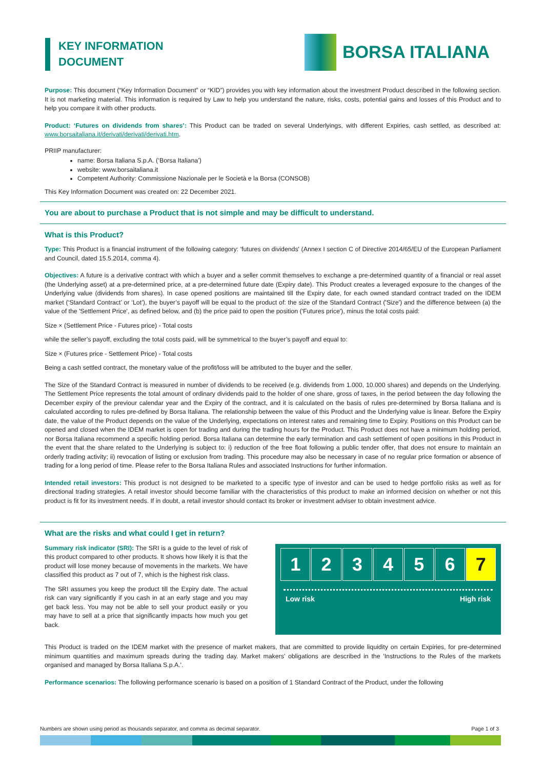KEY INFORMATION
DOCUMENT
BORSA ITALIANA
Purpose: This document (“Key Information Document” or “KID”) provides you with key information about the investment Product described in the following section. It is not marketing material. This information is required by Law to help you understand the nature, risks, costs, potential gains and losses of this Product and to help you compare it with other products.
Product: ‘Futures on dividends from shares’: This Product can be traded on several Underlyings, with different Expiries, cash settled, as described at: www.borsaitaliana.it/derivati/derivati/derivati.htm.
PRIIP manufacturer:
name: Borsa Italiana S.p.A. (‘Borsa Italiana’)
website: www.borsaitaliana.it
Competent Authority: Commissione Nazionale per le Società e la Borsa (CONSOB)
This Key Information Document was created on: 22 December 2021.
You are about to purchase a Product that is not simple and may be difficult to understand.
What is this Product?
Type: This Product is a financial instrument of the following category: 'futures on dividends' (Annex I section C of Directive 2014/65/EU of the European Parliament and Council, dated 15.5.2014, comma 4).
Objectives: A future is a derivative contract with which a buyer and a seller commit themselves to exchange a pre-determined quantity of a financial or real asset (the Underlying asset) at a pre-determined price, at a pre-determined future date (Expiry date). This Product creates a leveraged exposure to the changes of the Underlying value (dividends from shares). In case opened positions are maintained till the Expiry date, for each owned standard contract traded on the IDEM market (‘Standard Contract’ or ‘Lot’), the buyer’s payoff will be equal to the product of: the size of the Standard Contract ('Size') and the difference between (a) the value of the 'Settlement Price', as defined below, and (b) the price paid to open the position ('Futures price'), minus the total costs paid:
Size × (Settlement Price - Futures price) - Total costs
while the seller’s payoff, excluding the total costs paid, will be symmetrical to the buyer’s payoff and equal to:
Size × (Futures price - Settlement Price) - Total costs
Being a cash settled contract, the monetary value of the profit/loss will be attributed to the buyer and the seller.
The Size of the Standard Contract is measured in number of dividends to be received (e.g. dividends from 1.000, 10.000 shares) and depends on the Underlying. The Settlement Price represents the total amount of ordinary dividends paid to the holder of one share, gross of taxes, in the period between the day following the December expiry of the previour calendar year and the Expiry of the contract, and it is calculated on the basis of rules pre-determined by Borsa Italiana and is calculated according to rules pre-defined by Borsa Italiana. The relationship between the value of this Product and the Underlying value is linear. Before the Expiry date, the value of the Product depends on the value of the Underlying, expectations on interest rates and remaining time to Expiry. Positions on this Product can be opened and closed when the IDEM market is open for trading and during the trading hours for the Product. This Product does not have a minimum holding period, nor Borsa Italiana recommend a specific holding period. Borsa Italiana can determine the early termination and cash settlement of open positions in this Product in the event that the share related to the Underlying is subject to: i) reduction of the free float following a public tender offer, that does not ensure to maintain an orderly trading activity; ii) revocation of listing or exclusion from trading. This procedure may also be necessary in case of no regular price formation or absence of trading for a long period of time. Please refer to the Borsa Italiana Rules and associated Instructions for further information.
Intended retail investors: This product is not designed to be marketed to a specific type of investor and can be used to hedge portfolio risks as well as for directional trading strategies. A retail investor should become familiar with the characteristics of this product to make an informed decision on whether or not this product is fit for its investment needs. If in doubt, a retail investor should contact its broker or investment adviser to obtain investment advice.
What are the risks and what could I get in return?
Summary risk indicator (SRI): The SRI is a guide to the level of risk of this product compared to other products. It shows how likely it is that the product will lose money because of movements in the markets. We have classified this product as 7 out of 7, which is the highest risk class.
The SRI assumes you keep the product till the Expiry date. The actual risk can vary significantly if you cash in at an early stage and you may get back less. You may not be able to sell your product easily or you may have to sell at a price that significantly impacts how much you get back.
1 2 3 4 5 6 7
Low risk High risk
This Product is traded on the IDEM market with the presence of market makers, that are committed to provide liquidity on certain Expiries, for pre-determined minimum quantities and maximum spreads during the trading day. Market makers’ obligations are described in the 'Instructions to the Rules of the markets organised and managed by Borsa Italiana S.p.A.'.
Performance scenarios: The following performance scenario is based on a position of 1 Standard Contract of the Product, under the following
Numbers are shown using period as thousands separator, and comma as decimal separator. Page 1 of 3